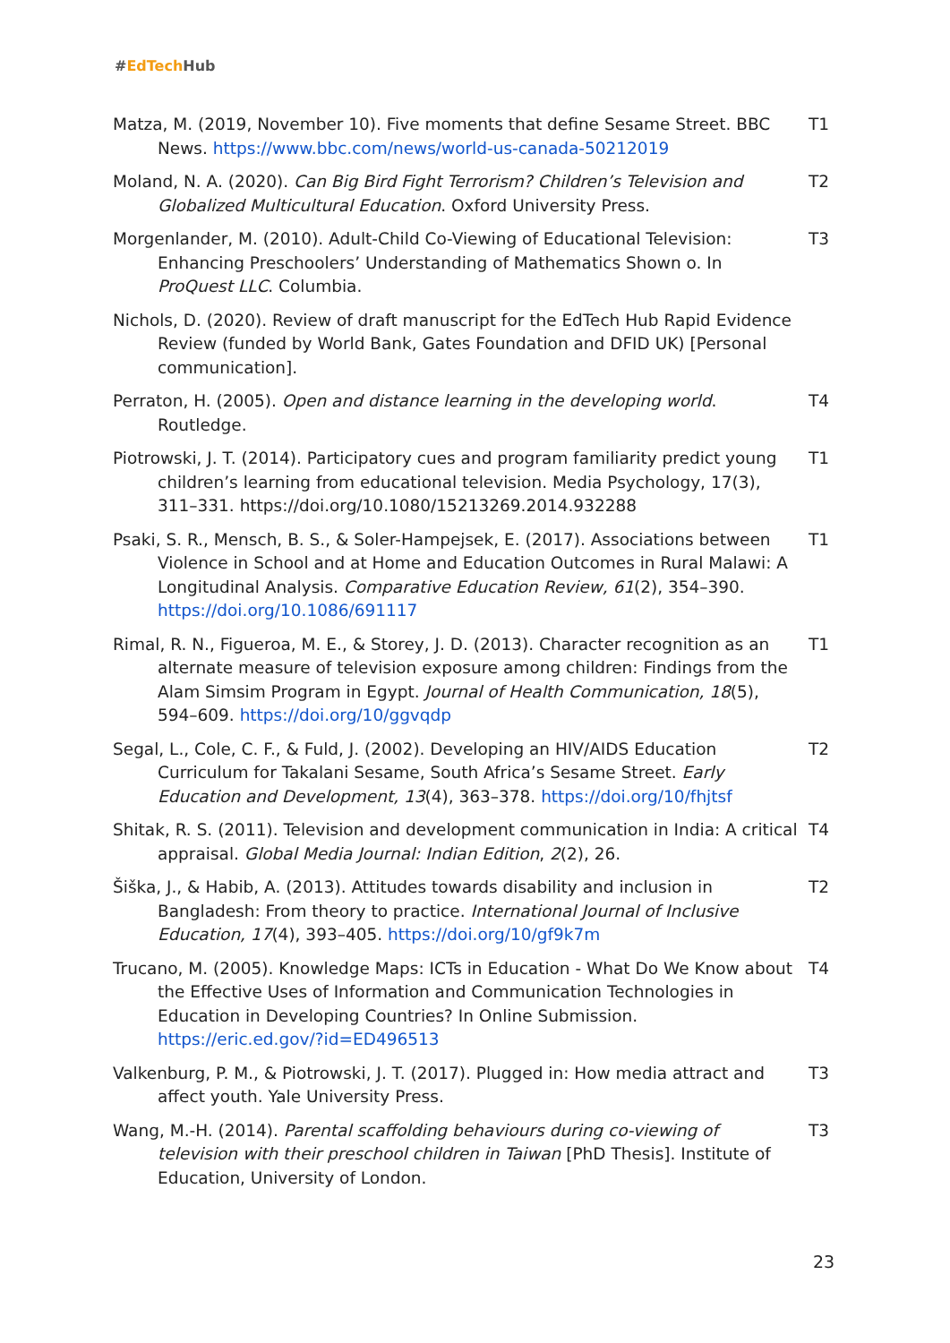#EdTech Hub
| Matza, M. (2019, November 10). Five moments that define Sesame Street. BBC News. https://www.bbc.com/news/world-us-canada-50212019 | T1 |
| Moland, N. A. (2020). Can Big Bird Fight Terrorism? Children’s Television and Globalized Multicultural Education . Oxford University Press. | T2 |
| Morgenlander, M. (2010). Adult-Child Co-Viewing of Educational Television: Enhancing Preschoolers’ Understanding of Mathematics Shown o. In ProQuest LLC . Columbia. | T3 |
| Nichols, D. (2020). Review of draft manuscript for the EdTech Hub Rapid Evidence Review (funded by World Bank, Gates Foundation and DFID UK) [Personal communication]. | |
| Perraton, H. (2005). Open and distance learning in the developing world . Routledge. | T4 |
| Piotrowski, J. T. (2014). Participatory cues and program familiarity predict young children’s learning from educational television. Media Psychology, 17(3), 311–331. https://doi.org/10.1080/15213269.2014.932288 | T1 |
| Psaki, S. R., Mensch, B. S., & Soler-Hampejsek, E. (2017). Associations between Violence in School and at Home and Education Outcomes in Rural Malawi: A Longitudinal Analysis. Comparative Education Review, 61 (2), 354–390. https://doi.org/10.1086/691117 | T1 |
| Rimal, R. N., Figueroa, M. E., & Storey, J. D. (2013). Character recognition as an alternate measure of television exposure among children: Findings from the Alam Simsim Program in Egypt. Journal of Health Communication, 18 (5), 594–609. https://doi.org/10/ggvqdp | T1 |
| Segal, L., Cole, C. F., & Fuld, J. (2002). Developing an HIV/AIDS Education Curriculum for Takalani Sesame, South Africa’s Sesame Street. Early Education and Development, 13 (4), 363–378. https://doi.org/10/fhjtsf | T2 |
| Shitak, R. S. (2011). Television and development communication in India: A critical appraisal. Global Media Journal: Indian Edition , 2 (2), 26. | T4 |
| Šiška, J., & Habib, A. (2013). Attitudes towards disability and inclusion in Bangladesh: From theory to practice. International Journal of Inclusive Education, 17 (4), 393–405. https://doi.org/10/gf9k7m | T2 |
| Trucano, M. (2005). Knowledge Maps: ICTs in Education - What Do We Know about the Effective Uses of Information and Communication Technologies in Education in Developing Countries? In Online Submission. https://eric.ed.gov/?id=ED496513 | T4 |
| Valkenburg, P. M., & Piotrowski, J. T. (2017). Plugged in: How media attract and affect youth. Yale University Press. | T3 |
| Wang, M.-H. (2014). Parental scaffolding behaviours during co-viewing of television with their preschool children in Taiwan [PhD Thesis]. Institute of Education, University of London. | T3 |
23